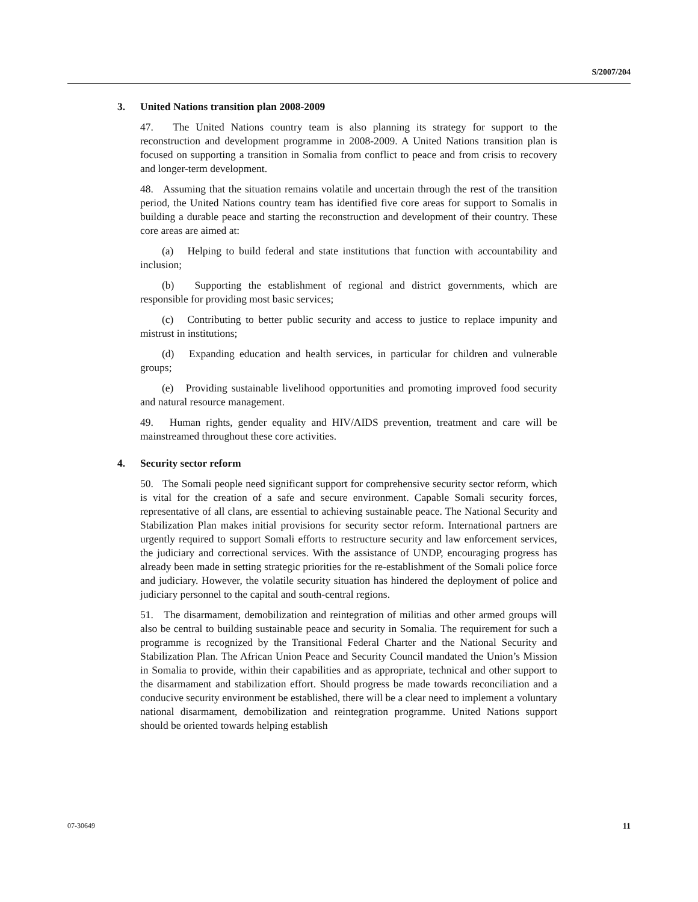S/2007/204
3. United Nations transition plan 2008-2009
47. The United Nations country team is also planning its strategy for support to the reconstruction and development programme in 2008-2009. A United Nations transition plan is focused on supporting a transition in Somalia from conflict to peace and from crisis to recovery and longer-term development.
48. Assuming that the situation remains volatile and uncertain through the rest of the transition period, the United Nations country team has identified five core areas for support to Somalis in building a durable peace and starting the reconstruction and development of their country. These core areas are aimed at:
(a) Helping to build federal and state institutions that function with accountability and inclusion;
(b) Supporting the establishment of regional and district governments, which are responsible for providing most basic services;
(c) Contributing to better public security and access to justice to replace impunity and mistrust in institutions;
(d) Expanding education and health services, in particular for children and vulnerable groups;
(e) Providing sustainable livelihood opportunities and promoting improved food security and natural resource management.
49. Human rights, gender equality and HIV/AIDS prevention, treatment and care will be mainstreamed throughout these core activities.
4. Security sector reform
50. The Somali people need significant support for comprehensive security sector reform, which is vital for the creation of a safe and secure environment. Capable Somali security forces, representative of all clans, are essential to achieving sustainable peace. The National Security and Stabilization Plan makes initial provisions for security sector reform. International partners are urgently required to support Somali efforts to restructure security and law enforcement services, the judiciary and correctional services. With the assistance of UNDP, encouraging progress has already been made in setting strategic priorities for the re-establishment of the Somali police force and judiciary. However, the volatile security situation has hindered the deployment of police and judiciary personnel to the capital and south-central regions.
51. The disarmament, demobilization and reintegration of militias and other armed groups will also be central to building sustainable peace and security in Somalia. The requirement for such a programme is recognized by the Transitional Federal Charter and the National Security and Stabilization Plan. The African Union Peace and Security Council mandated the Union’s Mission in Somalia to provide, within their capabilities and as appropriate, technical and other support to the disarmament and stabilization effort. Should progress be made towards reconciliation and a conducive security environment be established, there will be a clear need to implement a voluntary national disarmament, demobilization and reintegration programme. United Nations support should be oriented towards helping establish
07-30649 11